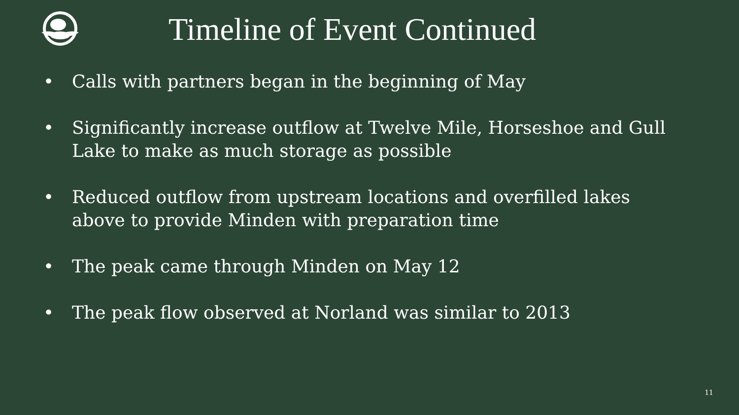Timeline of Event Continued
• Calls with partners began in the beginning of May
• Significantly increase outflow at Twelve Mile, Horseshoe and Gull Lake to make as much storage as possible
• Reduced outflow from upstream locations and overfilled lakes above to provide Minden with preparation time
• The peak came through Minden on May 12
• The peak flow observed at Norland was similar to 2013
11